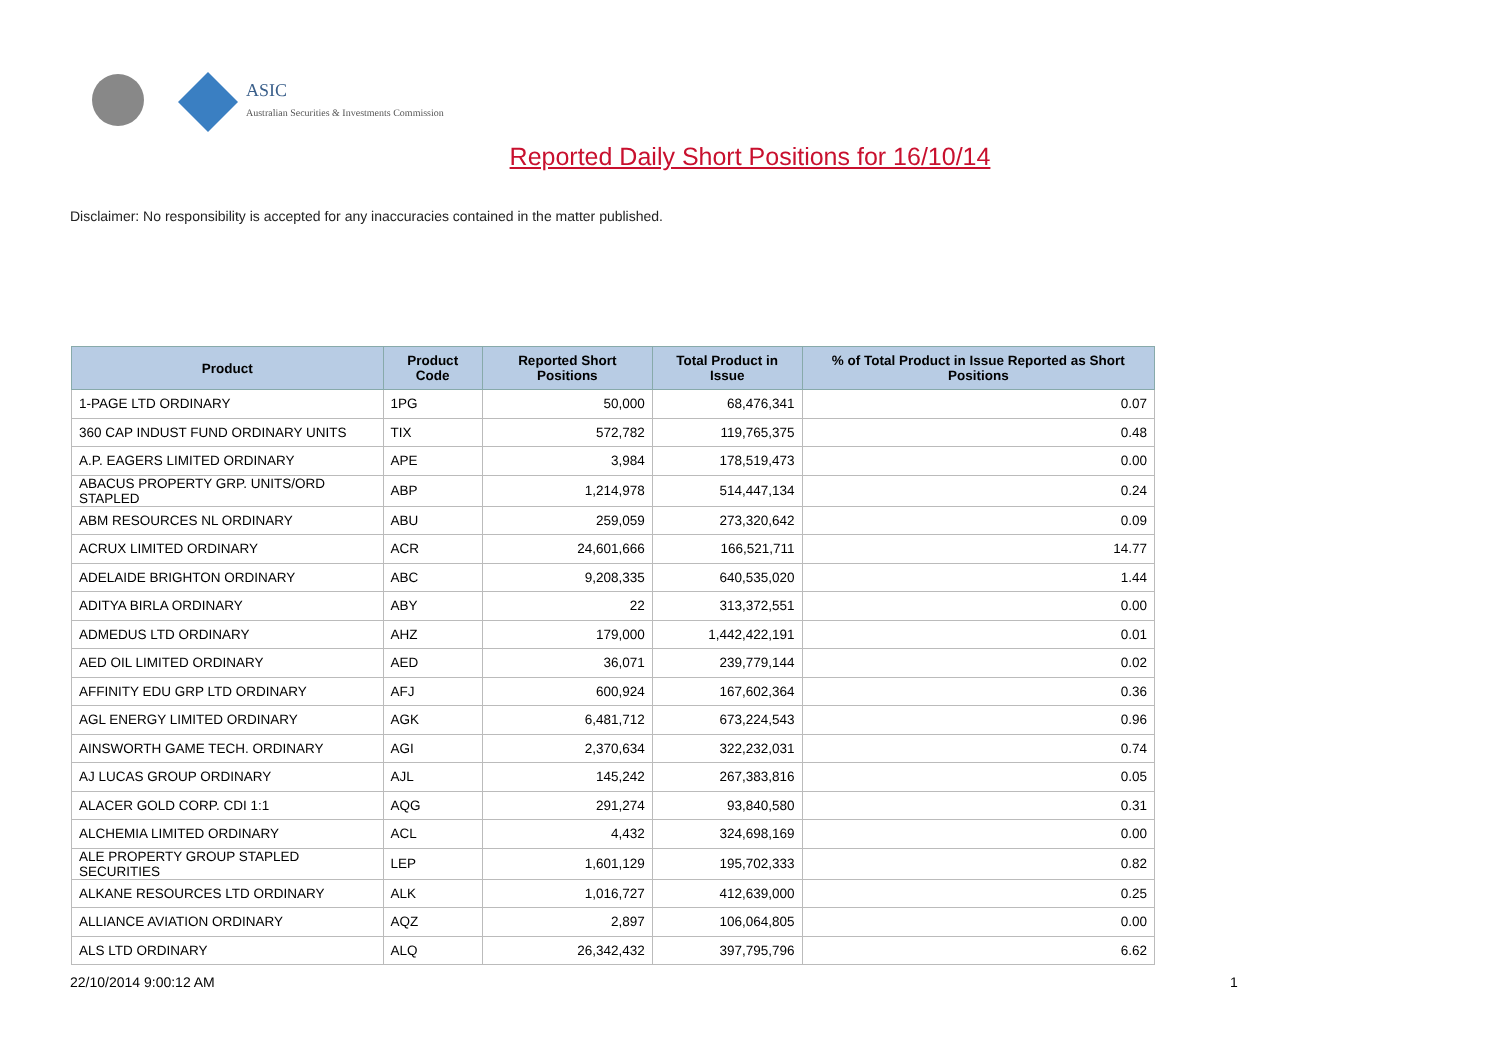ASIC
Australian Securities & Investments Commission
Reported Daily Short Positions for 16/10/14
Disclaimer: No responsibility is accepted for any inaccuracies contained in the matter published.
| Product | Product Code | Reported Short Positions | Total Product in Issue | % of Total Product in Issue Reported as Short Positions |
| --- | --- | --- | --- | --- |
| 1-PAGE LTD ORDINARY | 1PG | 50,000 | 68,476,341 | 0.07 |
| 360 CAP INDUST FUND ORDINARY UNITS | TIX | 572,782 | 119,765,375 | 0.48 |
| A.P. EAGERS LIMITED ORDINARY | APE | 3,984 | 178,519,473 | 0.00 |
| ABACUS PROPERTY GRP. UNITS/ORD STAPLED | ABP | 1,214,978 | 514,447,134 | 0.24 |
| ABM RESOURCES NL ORDINARY | ABU | 259,059 | 273,320,642 | 0.09 |
| ACRUX LIMITED ORDINARY | ACR | 24,601,666 | 166,521,711 | 14.77 |
| ADELAIDE BRIGHTON ORDINARY | ABC | 9,208,335 | 640,535,020 | 1.44 |
| ADITYA BIRLA ORDINARY | ABY | 22 | 313,372,551 | 0.00 |
| ADMEDUS LTD ORDINARY | AHZ | 179,000 | 1,442,422,191 | 0.01 |
| AED OIL LIMITED ORDINARY | AED | 36,071 | 239,779,144 | 0.02 |
| AFFINITY EDU GRP LTD ORDINARY | AFJ | 600,924 | 167,602,364 | 0.36 |
| AGL ENERGY LIMITED ORDINARY | AGK | 6,481,712 | 673,224,543 | 0.96 |
| AINSWORTH GAME TECH. ORDINARY | AGI | 2,370,634 | 322,232,031 | 0.74 |
| AJ LUCAS GROUP ORDINARY | AJL | 145,242 | 267,383,816 | 0.05 |
| ALACER GOLD CORP. CDI 1:1 | AQG | 291,274 | 93,840,580 | 0.31 |
| ALCHEMIA LIMITED ORDINARY | ACL | 4,432 | 324,698,169 | 0.00 |
| ALE PROPERTY GROUP STAPLED SECURITIES | LEP | 1,601,129 | 195,702,333 | 0.82 |
| ALKANE RESOURCES LTD ORDINARY | ALK | 1,016,727 | 412,639,000 | 0.25 |
| ALLIANCE AVIATION ORDINARY | AQZ | 2,897 | 106,064,805 | 0.00 |
| ALS LTD ORDINARY | ALQ | 26,342,432 | 397,795,796 | 6.62 |
22/10/2014 9:00:12 AM 1